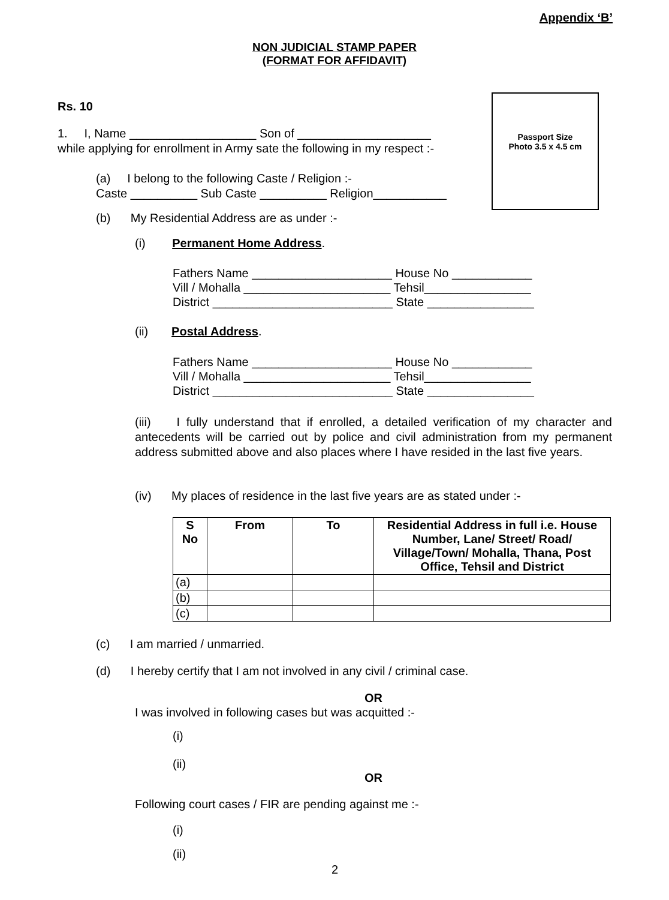Appendix ‘B’
NON JUDICIAL STAMP PAPER
(FORMAT FOR AFFIDAVIT)
Passport Size
Photo 3.5 x 4.5 cm
Rs. 10
1. I, Name ___________________ Son of ____________________
while applying for enrollment in Army sate the following in my respect :-
(a) I belong to the following Caste / Religion :-
Caste __________ Sub Caste __________ Religion___________
(b) My Residential Address are as under :-
(i) Permanent Home Address.
Fathers Name _____________________ House No ____________
Vill / Mohalla ______________________ Tehsil________________
District ___________________________ State ________________
(ii) Postal Address.
Fathers Name _____________________ House No ____________
Vill / Mohalla ______________________ Tehsil________________
District ___________________________ State ________________
(iii) I fully understand that if enrolled, a detailed verification of my character and antecedents will be carried out by police and civil administration from my permanent address submitted above and also places where I have resided in the last five years.
(iv) My places of residence in the last five years are as stated under :-
| S No | From | To | Residential Address in full i.e. House Number, Lane/ Street/ Road/ Village/Town/ Mohalla, Thana, Post Office, Tehsil and District |
| --- | --- | --- | --- |
| (a) | | | |
| (b) | | | |
| (c) | | | |
(c) I am married / unmarried.
(d) I hereby certify that I am not involved in any civil / criminal case.
OR
I was involved in following cases but was acquitted :-
(i)
(ii)
OR
Following court cases / FIR are pending against me :-
(i)
(ii)
2